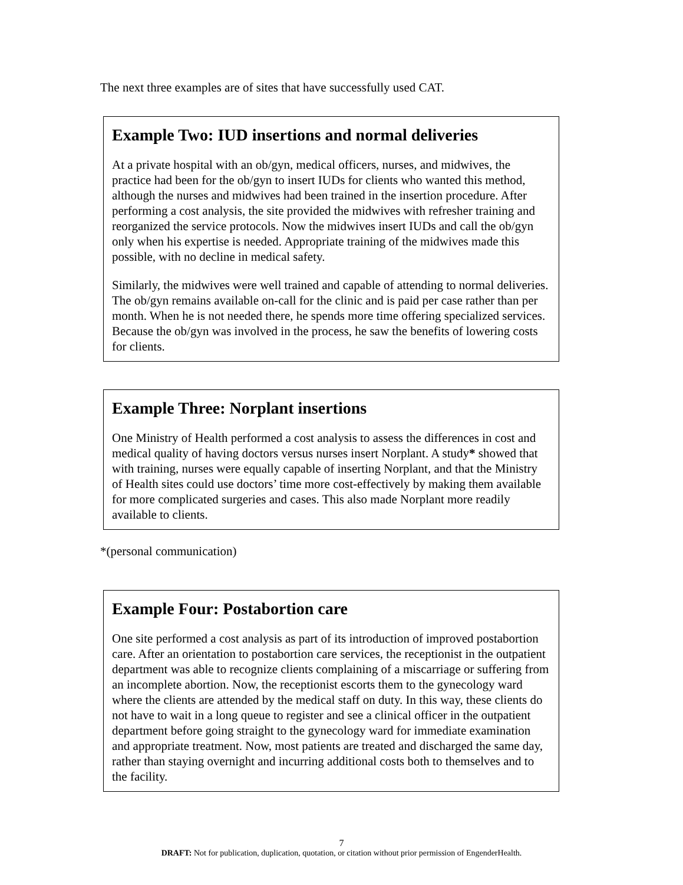The next three examples are of sites that have successfully used CAT.
Example Two: IUD insertions and normal deliveries
At a private hospital with an ob/gyn, medical officers, nurses, and midwives, the practice had been for the ob/gyn to insert IUDs for clients who wanted this method, although the nurses and midwives had been trained in the insertion procedure. After performing a cost analysis, the site provided the midwives with refresher training and reorganized the service protocols. Now the midwives insert IUDs and call the ob/gyn only when his expertise is needed. Appropriate training of the midwives made this possible, with no decline in medical safety.
Similarly, the midwives were well trained and capable of attending to normal deliveries. The ob/gyn remains available on-call for the clinic and is paid per case rather than per month. When he is not needed there, he spends more time offering specialized services. Because the ob/gyn was involved in the process, he saw the benefits of lowering costs for clients.
Example Three: Norplant insertions
One Ministry of Health performed a cost analysis to assess the differences in cost and medical quality of having doctors versus nurses insert Norplant. A study* showed that with training, nurses were equally capable of inserting Norplant, and that the Ministry of Health sites could use doctors’ time more cost-effectively by making them available for more complicated surgeries and cases. This also made Norplant more readily available to clients.
*(personal communication)
Example Four: Postabortion care
One site performed a cost analysis as part of its introduction of improved postabortion care. After an orientation to postabortion care services, the receptionist in the outpatient department was able to recognize clients complaining of a miscarriage or suffering from an incomplete abortion. Now, the receptionist escorts them to the gynecology ward where the clients are attended by the medical staff on duty. In this way, these clients do not have to wait in a long queue to register and see a clinical officer in the outpatient department before going straight to the gynecology ward for immediate examination and appropriate treatment. Now, most patients are treated and discharged the same day, rather than staying overnight and incurring additional costs both to themselves and to the facility.
7
DRAFT: Not for publication, duplication, quotation, or citation without prior permission of EngenderHealth.